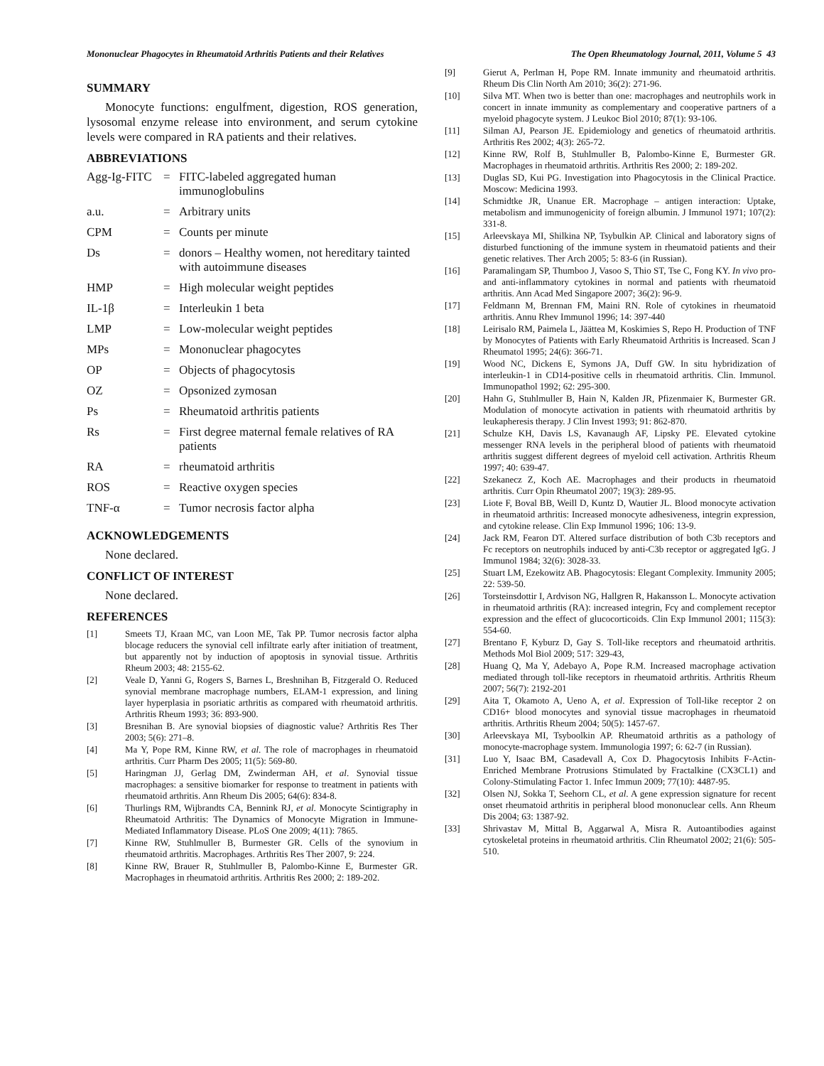Mononuclear Phagocytes in Rheumatoid Arthritis Patients and their Relatives The Open Rheumatology Journal, 2011, Volume 5 43
SUMMARY
Monocyte functions: engulfment, digestion, ROS generation, lysosomal enzyme release into environment, and serum cytokine levels were compared in RA patients and their relatives.
ABBREVIATIONS
| Agg-Ig-FITC | = | FITC-labeled aggregated human immunoglobulins |
| a.u. | = | Arbitrary units |
| CPM | = | Counts per minute |
| Ds | = | donors – Healthy women, not hereditary tainted with autoimmune diseases |
| HMP | = | High molecular weight peptides |
| IL-1β | = | Interleukin 1 beta |
| LMP | = | Low-molecular weight peptides |
| MPs | = | Mononuclear phagocytes |
| OP | = | Objects of phagocytosis |
| OZ | = | Opsonized zymosan |
| Ps | = | Rheumatoid arthritis patients |
| Rs | = | First degree maternal female relatives of RA patients |
| RA | = | rheumatoid arthritis |
| ROS | = | Reactive oxygen species |
| TNF-α | = | Tumor necrosis factor alpha |
ACKNOWLEDGEMENTS
None declared.
CONFLICT OF INTEREST
None declared.
REFERENCES
[1] Smeets TJ, Kraan MC, van Loon ME, Tak PP. Tumor necrosis factor alpha blocage reducers the synovial cell infiltrate early after initiation of treatment, but apparently not by induction of apoptosis in synovial tissue. Arthritis Rheum 2003; 48: 2155-62.
[2] Veale D, Yanni G, Rogers S, Barnes L, Breshnihan B, Fitzgerald O. Reduced synovial membrane macrophage numbers, ELAM-1 expression, and lining layer hyperplasia in psoriatic arthritis as compared with rheumatoid arthritis. Arthritis Rheum 1993; 36: 893-900.
[3] Bresnihan B. Are synovial biopsies of diagnostic value? Arthritis Res Ther 2003; 5(6): 271–8.
[4] Ma Y, Pope RM, Kinne RW, et al. The role of macrophages in rheumatoid arthritis. Curr Pharm Des 2005; 11(5): 569-80.
[5] Haringman JJ, Gerlag DM, Zwinderman AH, et al. Synovial tissue macrophages: a sensitive biomarker for response to treatment in patients with rheumatoid arthritis. Ann Rheum Dis 2005; 64(6): 834-8.
[6] Thurlings RM, Wijbrandts CA, Bennink RJ, et al. Monocyte Scintigraphy in Rheumatoid Arthritis: The Dynamics of Monocyte Migration in Immune-Mediated Inflammatory Disease. PLoS One 2009; 4(11): 7865.
[7] Kinne RW, Stuhlmuller B, Burmester GR. Cells of the synovium in rheumatoid arthritis. Macrophages. Arthritis Res Ther 2007, 9: 224.
[8] Kinne RW, Brauer R, Stuhlmuller B, Palombo-Kinne E, Burmester GR. Macrophages in rheumatoid arthritis. Arthritis Res 2000; 2: 189-202.
[9] Gierut A, Perlman H, Pope RM. Innate immunity and rheumatoid arthritis. Rheum Dis Clin North Am 2010; 36(2): 271-96.
[10] Silva MT. When two is better than one: macrophages and neutrophils work in concert in innate immunity as complementary and cooperative partners of a myeloid phagocyte system. J Leukoc Biol 2010; 87(1): 93-106.
[11] Silman AJ, Pearson JE. Epidemiology and genetics of rheumatoid arthritis. Arthritis Res 2002; 4(3): 265-72.
[12] Kinne RW, Rolf B, Stuhlmuller B, Palombo-Kinne E, Burmester GR. Macrophages in rheumatoid arthritis. Arthritis Res 2000; 2: 189-202.
[13] Duglas SD, Kui PG. Investigation into Phagocytosis in the Clinical Practice. Moscow: Medicina 1993.
[14] Schmidtke JR, Unanue ER. Macrophage – antigen interaction: Uptake, metabolism and immunogenicity of foreign albumin. J Immunol 1971; 107(2): 331-8.
[15] Arleevskaya MI, Shilkina NP, Tsybulkin AP. Clinical and laboratory signs of disturbed functioning of the immune system in rheumatoid patients and their genetic relatives. Ther Arch 2005; 5: 83-6 (in Russian).
[16] Paramalingam SP, Thumboo J, Vasoo S, Thio ST, Tse C, Fong KY. In vivo pro- and anti-inflammatory cytokines in normal and patients with rheumatoid arthritis. Ann Acad Med Singapore 2007; 36(2): 96-9.
[17] Feldmann M, Brennan FM, Maini RN. Role of cytokines in rheumatoid arthritis. Annu Rhev Immunol 1996; 14: 397-440
[18] Leirisalo RM, Paimela L, Jäättea M, Koskimies S, Repo H. Production of TNF by Monocytes of Patients with Early Rheumatoid Arthritis is Increased. Scan J Rheumatol 1995; 24(6): 366-71.
[19] Wood NC, Dickens E, Symons JA, Duff GW. In situ hybridization of interleukin-1 in CD14-positive cells in rheumatoid arthritis. Clin. Immunol. Immunopathol 1992; 62: 295-300.
[20] Hahn G, Stuhlmuller B, Hain N, Kalden JR, Pfizenmaier K, Burmester GR. Modulation of monocyte activation in patients with rheumatoid arthritis by leukapheresis therapy. J Clin Invest 1993; 91: 862-870.
[21] Schulze KH, Davis LS, Kavanaugh AF, Lipsky PE. Elevated cytokine messenger RNA levels in the peripheral blood of patients with rheumatoid arthritis suggest different degrees of myeloid cell activation. Arthritis Rheum 1997; 40: 639-47.
[22] Szekanecz Z, Koch AE. Macrophages and their products in rheumatoid arthritis. Curr Opin Rheumatol 2007; 19(3): 289-95.
[23] Liote F, Boval BB, Weill D, Kuntz D, Wautier JL. Blood monocyte activation in rheumatoid arthritis: Increased monocyte adhesiveness, integrin expression, and cytokine release. Clin Exp Immunol 1996; 106: 13-9.
[24] Jack RM, Fearon DT. Altered surface distribution of both C3b receptors and Fc receptors on neutrophils induced by anti-C3b receptor or aggregated IgG. J Immunol 1984; 32(6): 3028-33.
[25] Stuart LM, Ezekowitz AB. Phagocytosis: Elegant Complexity. Immunity 2005; 22: 539-50.
[26] Torsteinsdottir I, Ardvison NG, Hallgren R, Hakansson L. Monocyte activation in rheumatoid arthritis (RA): increased integrin, Fcγ and complement receptor expression and the effect of glucocorticoids. Clin Exp Immunol 2001; 115(3): 554-60.
[27] Brentano F, Kyburz D, Gay S. Toll-like receptors and rheumatoid arthritis. Methods Mol Biol 2009; 517: 329-43,
[28] Huang Q, Ma Y, Adebayo A, Pope R.M. Increased macrophage activation mediated through toll-like receptors in rheumatoid arthritis. Arthritis Rheum 2007; 56(7): 2192-201
[29] Aita T, Okamoto A, Ueno A, et al. Expression of Toll-like receptor 2 on CD16+ blood monocytes and synovial tissue macrophages in rheumatoid arthritis. Arthritis Rheum 2004; 50(5): 1457-67.
[30] Arleevskaya MI, Tsyboolkin AP. Rheumatoid arthritis as a pathology of monocyte-macrophage system. Immunologia 1997; 6: 62-7 (in Russian).
[31] Luo Y, Isaac BM, Casadevall A, Cox D. Phagocytosis Inhibits F-Actin-Enriched Membrane Protrusions Stimulated by Fractalkine (CX3CL1) and Colony-Stimulating Factor 1. Infec Immun 2009; 77(10): 4487-95.
[32] Olsen NJ, Sokka T, Seehorn CL, et al. A gene expression signature for recent onset rheumatoid arthritis in peripheral blood mononuclear cells. Ann Rheum Dis 2004; 63: 1387-92.
[33] Shrivastav M, Mittal B, Aggarwal A, Misra R. Autoantibodies against cytoskeletal proteins in rheumatoid arthritis. Clin Rheumatol 2002; 21(6): 505-510.